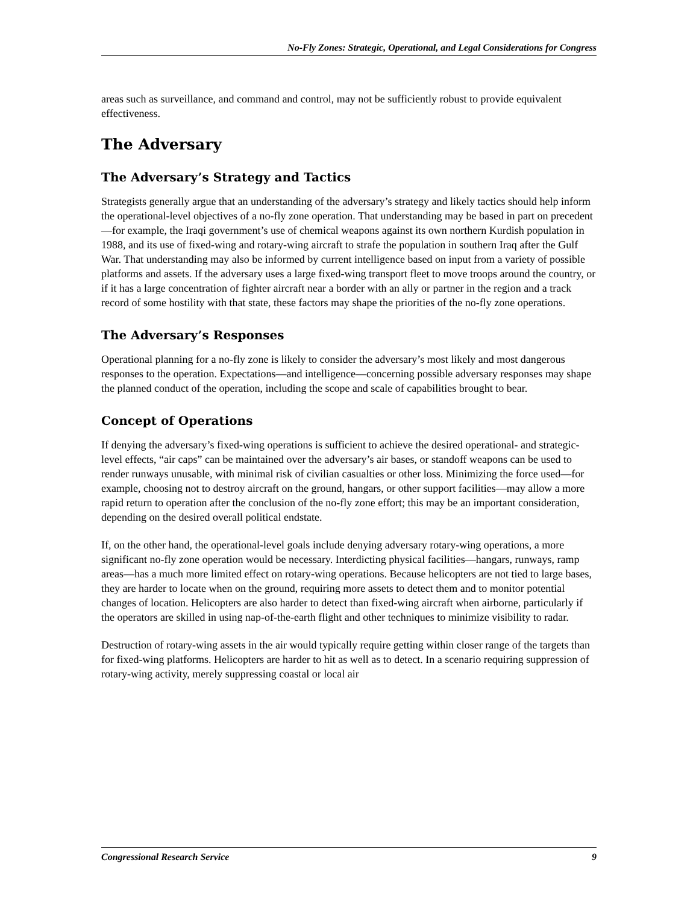No-Fly Zones: Strategic, Operational, and Legal Considerations for Congress
areas such as surveillance, and command and control, may not be sufficiently robust to provide equivalent effectiveness.
The Adversary
The Adversary’s Strategy and Tactics
Strategists generally argue that an understanding of the adversary’s strategy and likely tactics should help inform the operational-level objectives of a no-fly zone operation. That understanding may be based in part on precedent—for example, the Iraqi government’s use of chemical weapons against its own northern Kurdish population in 1988, and its use of fixed-wing and rotary-wing aircraft to strafe the population in southern Iraq after the Gulf War. That understanding may also be informed by current intelligence based on input from a variety of possible platforms and assets. If the adversary uses a large fixed-wing transport fleet to move troops around the country, or if it has a large concentration of fighter aircraft near a border with an ally or partner in the region and a track record of some hostility with that state, these factors may shape the priorities of the no-fly zone operations.
The Adversary’s Responses
Operational planning for a no-fly zone is likely to consider the adversary’s most likely and most dangerous responses to the operation. Expectations—and intelligence—concerning possible adversary responses may shape the planned conduct of the operation, including the scope and scale of capabilities brought to bear.
Concept of Operations
If denying the adversary’s fixed-wing operations is sufficient to achieve the desired operational- and strategic-level effects, “air caps” can be maintained over the adversary’s air bases, or standoff weapons can be used to render runways unusable, with minimal risk of civilian casualties or other loss. Minimizing the force used—for example, choosing not to destroy aircraft on the ground, hangars, or other support facilities—may allow a more rapid return to operation after the conclusion of the no-fly zone effort; this may be an important consideration, depending on the desired overall political endstate.
If, on the other hand, the operational-level goals include denying adversary rotary-wing operations, a more significant no-fly zone operation would be necessary. Interdicting physical facilities—hangars, runways, ramp areas—has a much more limited effect on rotary-wing operations. Because helicopters are not tied to large bases, they are harder to locate when on the ground, requiring more assets to detect them and to monitor potential changes of location. Helicopters are also harder to detect than fixed-wing aircraft when airborne, particularly if the operators are skilled in using nap-of-the-earth flight and other techniques to minimize visibility to radar.
Destruction of rotary-wing assets in the air would typically require getting within closer range of the targets than for fixed-wing platforms. Helicopters are harder to hit as well as to detect. In a scenario requiring suppression of rotary-wing activity, merely suppressing coastal or local air
Congressional Research Service 9